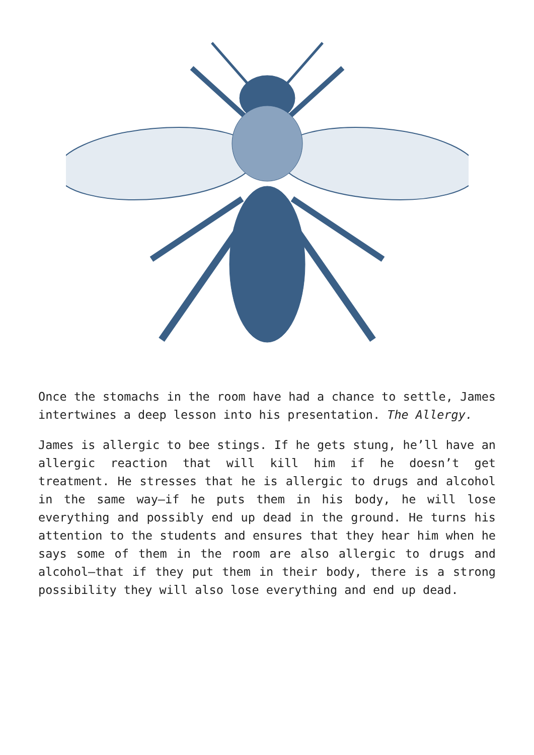Once the stomachs in the room have had a chance to settle, James intertwines a deep lesson into his presentation. The Allergy.
James is allergic to bee stings. If he gets stung, he’ll have an allergic reaction that will kill him if he doesn’t get treatment. He stresses that he is allergic to drugs and alcohol in the same way—if he puts them in his body, he will lose everything and possibly end up dead in the ground. He turns his attention to the students and ensures that they hear him when he says some of them in the room are also allergic to drugs and alcohol—that if they put them in their body, there is a strong possibility they will also lose everything and end up dead.